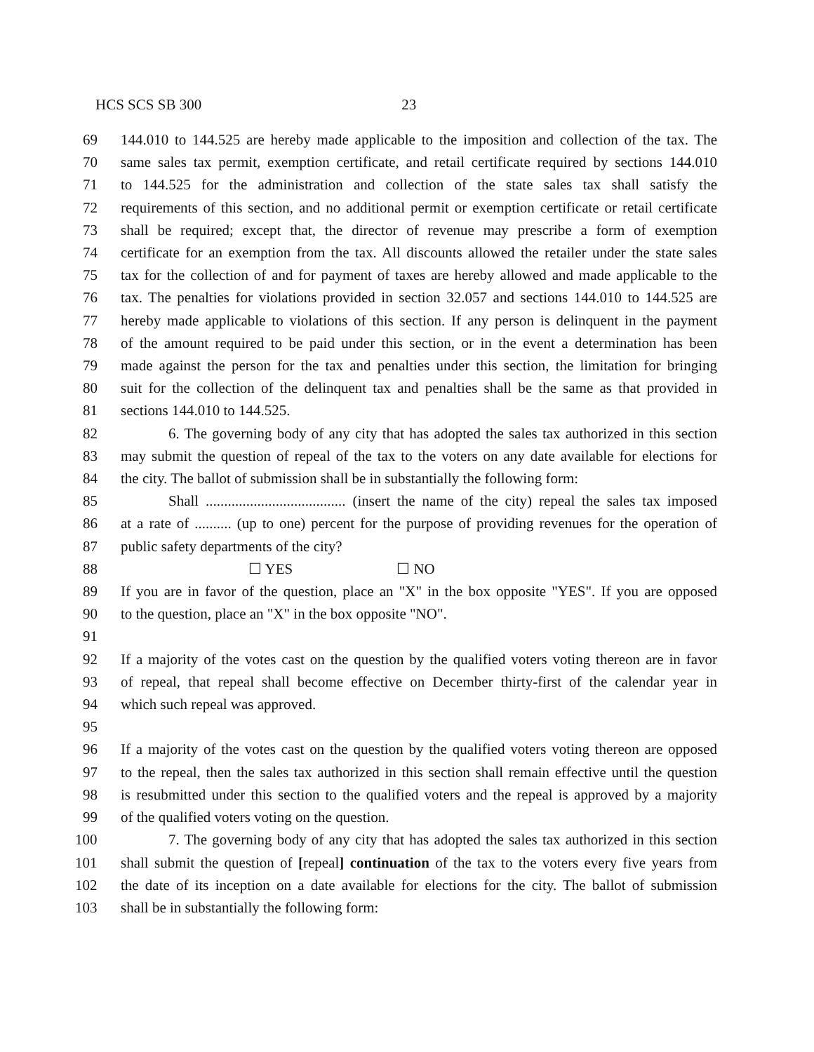HCS SCS SB 300 23
69 144.010 to 144.525 are hereby made applicable to the imposition and collection of the tax. The
70 same sales tax permit, exemption certificate, and retail certificate required by sections 144.010
71 to 144.525 for the administration and collection of the state sales tax shall satisfy the
72 requirements of this section, and no additional permit or exemption certificate or retail certificate
73 shall be required; except that, the director of revenue may prescribe a form of exemption
74 certificate for an exemption from the tax. All discounts allowed the retailer under the state sales
75 tax for the collection of and for payment of taxes are hereby allowed and made applicable to the
76 tax. The penalties for violations provided in section 32.057 and sections 144.010 to 144.525 are
77 hereby made applicable to violations of this section. If any person is delinquent in the payment
78 of the amount required to be paid under this section, or in the event a determination has been
79 made against the person for the tax and penalties under this section, the limitation for bringing
80 suit for the collection of the delinquent tax and penalties shall be the same as that provided in
81 sections 144.010 to 144.525.
82 6. The governing body of any city that has adopted the sales tax authorized in this section
83 may submit the question of repeal of the tax to the voters on any date available for elections for
84 the city. The ballot of submission shall be in substantially the following form:
85 Shall ...................................... (insert the name of the city) repeal the sales tax imposed
86 at a rate of .......... (up to one) percent for the purpose of providing revenues for the operation of
87 public safety departments of the city?
88 ☐ YES ☐ NO
89 If you are in favor of the question, place an "X" in the box opposite "YES". If you are opposed
90 to the question, place an "X" in the box opposite "NO".
91
92 If a majority of the votes cast on the question by the qualified voters voting thereon are in favor
93 of repeal, that repeal shall become effective on December thirty-first of the calendar year in
94 which such repeal was approved.
95
96 If a majority of the votes cast on the question by the qualified voters voting thereon are opposed
97 to the repeal, then the sales tax authorized in this section shall remain effective until the question
98 is resubmitted under this section to the qualified voters and the repeal is approved by a majority
99 of the qualified voters voting on the question.
100 7. The governing body of any city that has adopted the sales tax authorized in this section
101 shall submit the question of [repeal] continuation of the tax to the voters every five years from
102 the date of its inception on a date available for elections for the city. The ballot of submission
103 shall be in substantially the following form: